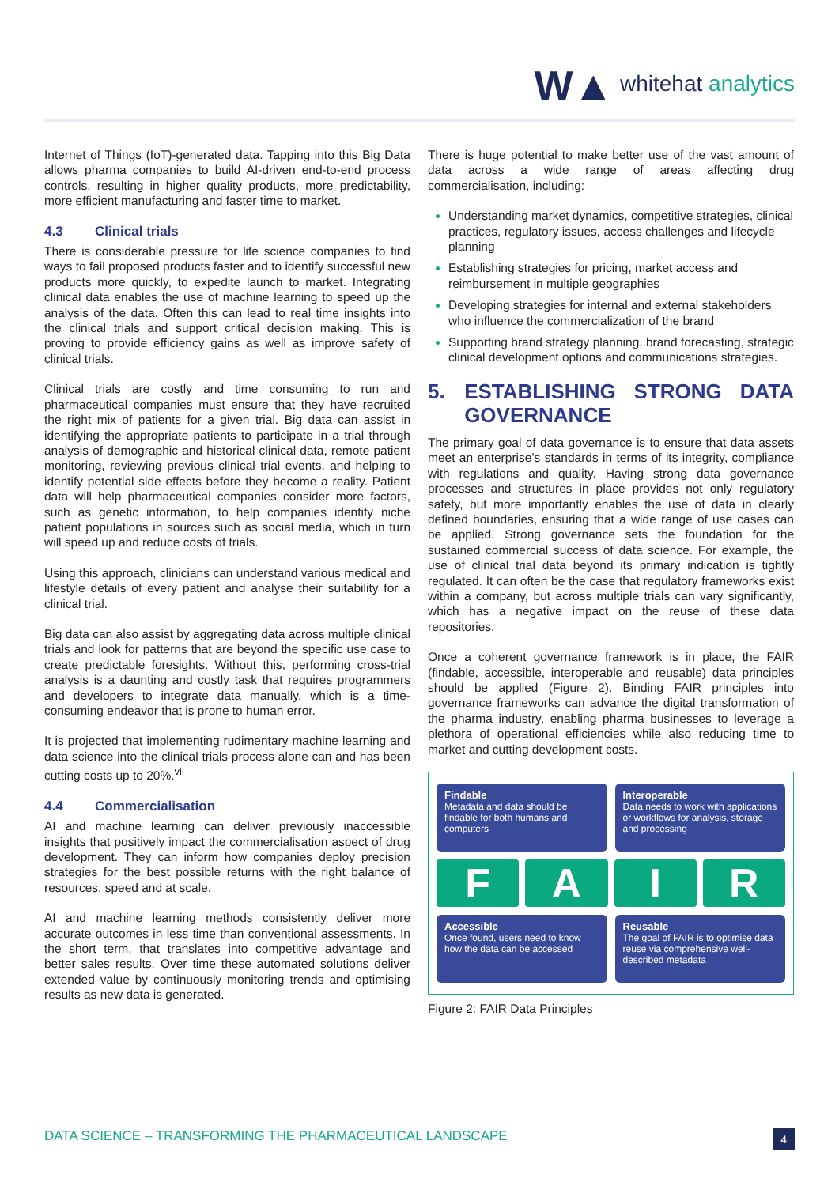W▲ whitehat analytics
Internet of Things (IoT)-generated data. Tapping into this Big Data allows pharma companies to build AI-driven end-to-end process controls, resulting in higher quality products, more predictability, more efficient manufacturing and faster time to market.
4.3 Clinical trials
There is considerable pressure for life science companies to find ways to fail proposed products faster and to identify successful new products more quickly, to expedite launch to market. Integrating clinical data enables the use of machine learning to speed up the analysis of the data. Often this can lead to real time insights into the clinical trials and support critical decision making. This is proving to provide efficiency gains as well as improve safety of clinical trials.
Clinical trials are costly and time consuming to run and pharmaceutical companies must ensure that they have recruited the right mix of patients for a given trial. Big data can assist in identifying the appropriate patients to participate in a trial through analysis of demographic and historical clinical data, remote patient monitoring, reviewing previous clinical trial events, and helping to identify potential side effects before they become a reality. Patient data will help pharmaceutical companies consider more factors, such as genetic information, to help companies identify niche patient populations in sources such as social media, which in turn will speed up and reduce costs of trials.
Using this approach, clinicians can understand various medical and lifestyle details of every patient and analyse their suitability for a clinical trial.
Big data can also assist by aggregating data across multiple clinical trials and look for patterns that are beyond the specific use case to create predictable foresights. Without this, performing cross-trial analysis is a daunting and costly task that requires programmers and developers to integrate data manually, which is a time-consuming endeavor that is prone to human error.
It is projected that implementing rudimentary machine learning and data science into the clinical trials process alone can and has been cutting costs up to 20%.<sup>vii</sup>
4.4 Commercialisation
AI and machine learning can deliver previously inaccessible insights that positively impact the commercialisation aspect of drug development. They can inform how companies deploy precision strategies for the best possible returns with the right balance of resources, speed and at scale.
AI and machine learning methods consistently deliver more accurate outcomes in less time than conventional assessments. In the short term, that translates into competitive advantage and better sales results. Over time these automated solutions deliver extended value by continuously monitoring trends and optimising results as new data is generated.
There is huge potential to make better use of the vast amount of data across a wide range of areas affecting drug commercialisation, including:
Understanding market dynamics, competitive strategies, clinical practices, regulatory issues, access challenges and lifecycle planning
Establishing strategies for pricing, market access and reimbursement in multiple geographies
Developing strategies for internal and external stakeholders who influence the commercialization of the brand
Supporting brand strategy planning, brand forecasting, strategic clinical development options and communications strategies.
5. ESTABLISHING STRONG DATA GOVERNANCE
The primary goal of data governance is to ensure that data assets meet an enterprise’s standards in terms of its integrity, compliance with regulations and quality. Having strong data governance processes and structures in place provides not only regulatory safety, but more importantly enables the use of data in clearly defined boundaries, ensuring that a wide range of use cases can be applied. Strong governance sets the foundation for the sustained commercial success of data science. For example, the use of clinical trial data beyond its primary indication is tightly regulated. It can often be the case that regulatory frameworks exist within a company, but across multiple trials can vary significantly, which has a negative impact on the reuse of these data repositories.
Once a coherent governance framework is in place, the FAIR (findable, accessible, interoperable and reusable) data principles should be applied (Figure 2). Binding FAIR principles into governance frameworks can advance the digital transformation of the pharma industry, enabling pharma businesses to leverage a plethora of operational efficiencies while also reducing time to market and cutting development costs.
Findable
Metadata and data should be findable for both humans and computers
Interoperable
Data needs to work with applications or workflows for analysis, storage and processing
F
A
I
R
Accessible
Once found, users need to know how the data can be accessed
Reusable
The goal of FAIR is to optimise data reuse via comprehensive well-described metadata
Figure 2: FAIR Data Principles
DATA SCIENCE – TRANSFORMING THE PHARMACEUTICAL LANDSCAPE 4